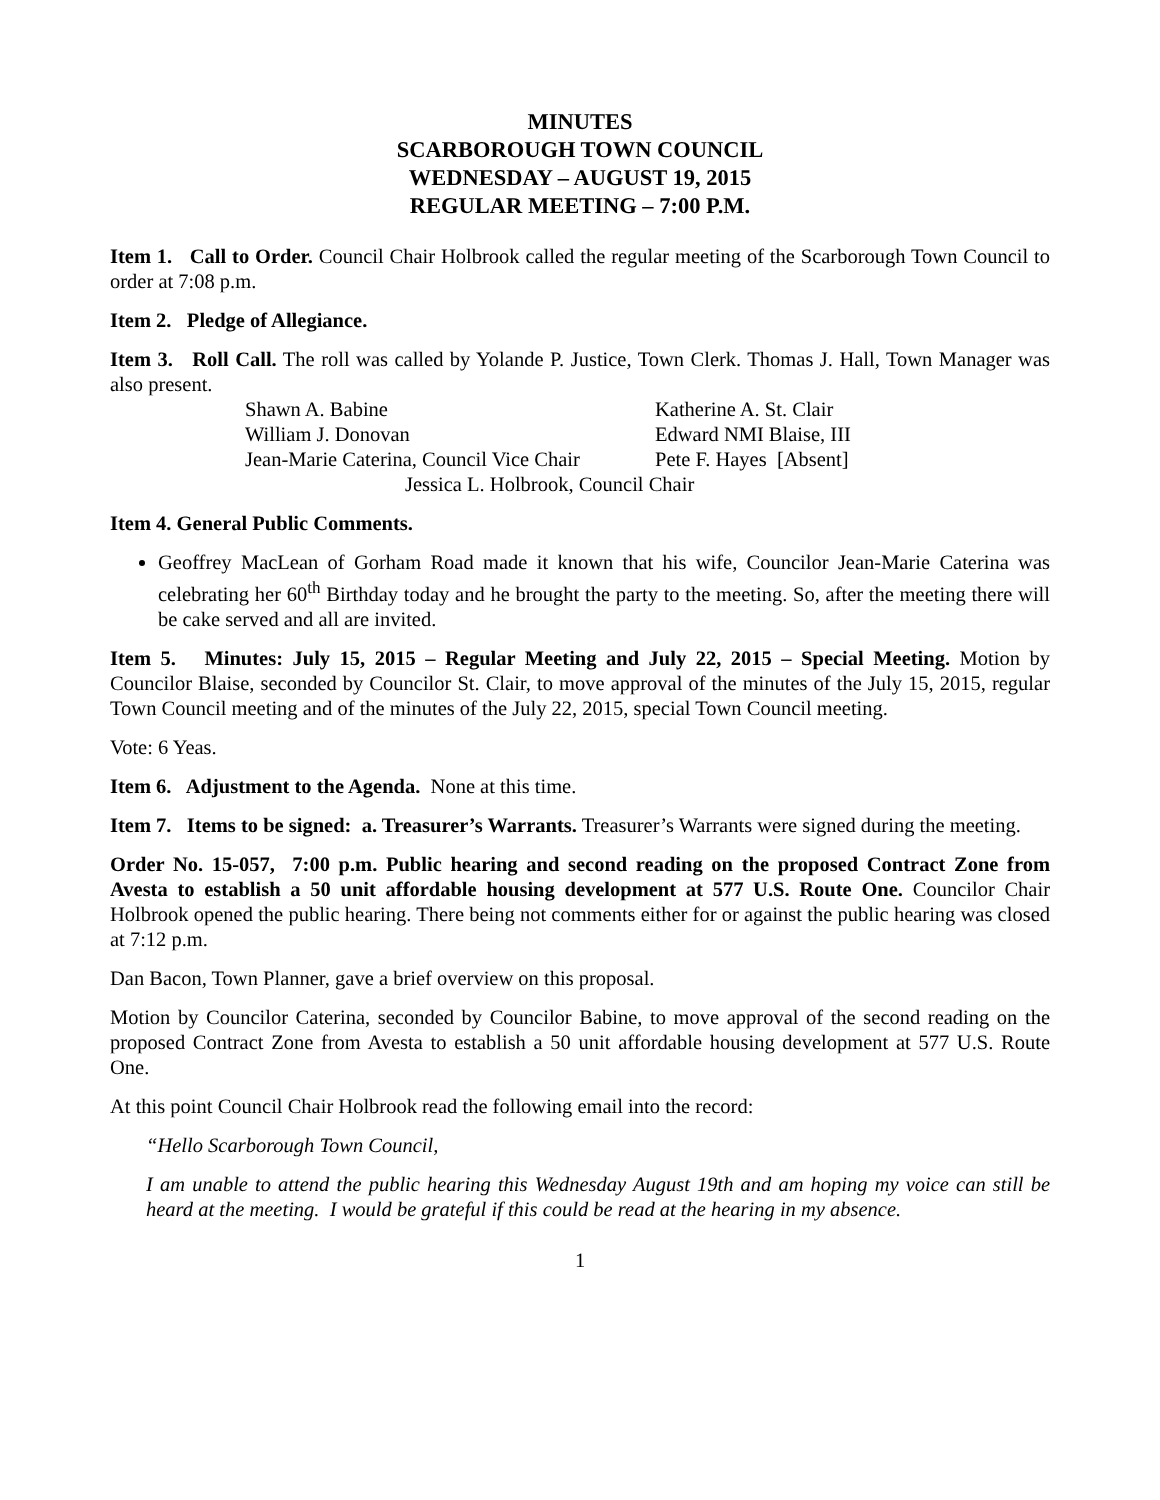MINUTES
SCARBOROUGH TOWN COUNCIL
WEDNESDAY – AUGUST 19, 2015
REGULAR MEETING – 7:00 P.M.
Item 1. Call to Order. Council Chair Holbrook called the regular meeting of the Scarborough Town Council to order at 7:08 p.m.
Item 2. Pledge of Allegiance.
Item 3. Roll Call. The roll was called by Yolande P. Justice, Town Clerk. Thomas J. Hall, Town Manager was also present.
Shawn A. Babine Katherine A. St. Clair
William J. Donovan Edward NMI Blaise, III
Jean-Marie Caterina, Council Vice Chair Pete F. Hayes [Absent]
Jessica L. Holbrook, Council Chair
Item 4. General Public Comments.
Geoffrey MacLean of Gorham Road made it known that his wife, Councilor Jean-Marie Caterina was celebrating her 60<sup>th</sup> Birthday today and he brought the party to the meeting. So, after the meeting there will be cake served and all are invited.
Item 5. Minutes: July 15, 2015 – Regular Meeting and July 22, 2015 – Special Meeting. Motion by Councilor Blaise, seconded by Councilor St. Clair, to move approval of the minutes of the July 15, 2015, regular Town Council meeting and of the minutes of the July 22, 2015, special Town Council meeting.
Vote: 6 Yeas.
Item 6. Adjustment to the Agenda. None at this time.
Item 7. Items to be signed: a. Treasurer’s Warrants. Treasurer’s Warrants were signed during the meeting.
Order No. 15-057, 7:00 p.m. Public hearing and second reading on the proposed Contract Zone from Avesta to establish a 50 unit affordable housing development at 577 U.S. Route One. Councilor Chair Holbrook opened the public hearing. There being not comments either for or against the public hearing was closed at 7:12 p.m.
Dan Bacon, Town Planner, gave a brief overview on this proposal.
Motion by Councilor Caterina, seconded by Councilor Babine, to move approval of the second reading on the proposed Contract Zone from Avesta to establish a 50 unit affordable housing development at 577 U.S. Route One.
At this point Council Chair Holbrook read the following email into the record:
“Hello Scarborough Town Council,
I am unable to attend the public hearing this Wednesday August 19th and am hoping my voice can still be heard at the meeting. I would be grateful if this could be read at the hearing in my absence.
1